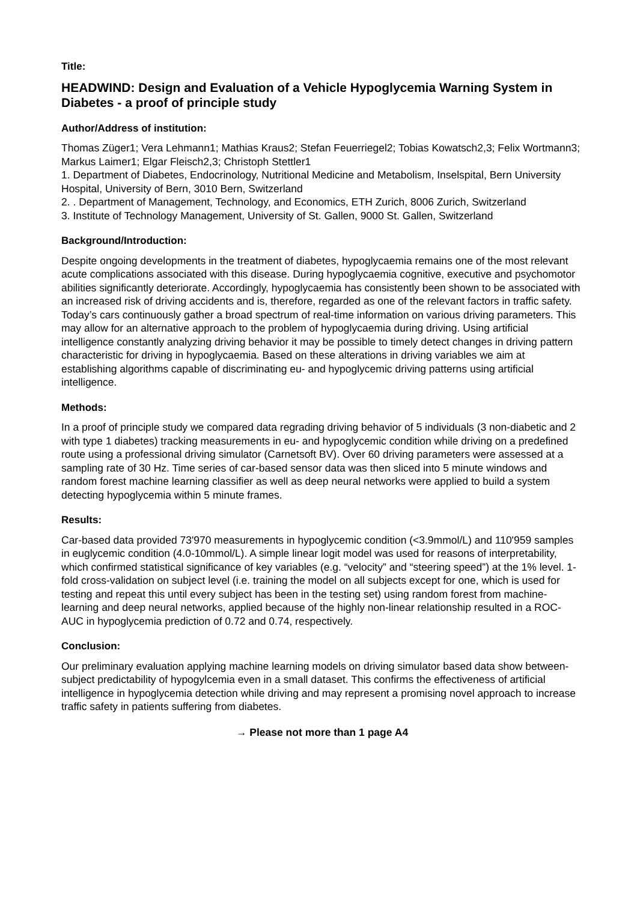Title:
HEADWIND: Design and Evaluation of a Vehicle Hypoglycemia Warning System in Diabetes - a proof of principle study
Author/Address of institution:
Thomas Züger1; Vera Lehmann1; Mathias Kraus2; Stefan Feuerriegel2; Tobias Kowatsch2,3; Felix Wortmann3; Markus Laimer1; Elgar Fleisch2,3; Christoph Stettler1
1. Department of Diabetes, Endocrinology, Nutritional Medicine and Metabolism, Inselspital, Bern University Hospital, University of Bern, 3010 Bern, Switzerland
2. . Department of Management, Technology, and Economics, ETH Zurich, 8006 Zurich, Switzerland
3. Institute of Technology Management, University of St. Gallen, 9000 St. Gallen, Switzerland
Background/Introduction:
Despite ongoing developments in the treatment of diabetes, hypoglycaemia remains one of the most relevant acute complications associated with this disease. During hypoglycaemia cognitive, executive and psychomotor abilities significantly deteriorate. Accordingly, hypoglycaemia has consistently been shown to be associated with an increased risk of driving accidents and is, therefore, regarded as one of the relevant factors in traffic safety. Today’s cars continuously gather a broad spectrum of real-time information on various driving parameters. This may allow for an alternative approach to the problem of hypoglycaemia during driving. Using artificial intelligence constantly analyzing driving behavior it may be possible to timely detect changes in driving pattern characteristic for driving in hypoglycaemia. Based on these alterations in driving variables we aim at establishing algorithms capable of discriminating eu- and hypoglycemic driving patterns using artificial intelligence.
Methods:
In a proof of principle study we compared data regrading driving behavior of 5 individuals (3 non-diabetic and 2 with type 1 diabetes) tracking measurements in eu- and hypoglycemic condition while driving on a predefined route using a professional driving simulator (Carnetsoft BV). Over 60 driving parameters were assessed at a sampling rate of 30 Hz. Time series of car-based sensor data was then sliced into 5 minute windows and random forest machine learning classifier as well as deep neural networks were applied to build a system detecting hypoglycemia within 5 minute frames.
Results:
Car-based data provided 73'970 measurements in hypoglycemic condition (<3.9mmol/L) and 110'959 samples in euglycemic condition (4.0-10mmol/L). A simple linear logit model was used for reasons of interpretability, which confirmed statistical significance of key variables (e.g. “velocity” and “steering speed”) at the 1% level. 1-fold cross-validation on subject level (i.e. training the model on all subjects except for one, which is used for testing and repeat this until every subject has been in the testing set) using random forest from machine-learning and deep neural networks, applied because of the highly non-linear relationship resulted in a ROC-AUC in hypoglycemia prediction of 0.72 and 0.74, respectively.
Conclusion:
Our preliminary evaluation applying machine learning models on driving simulator based data show between-subject predictability of hypogylcemia even in a small dataset. This confirms the effectiveness of artificial intelligence in hypoglycemia detection while driving and may represent a promising novel approach to increase traffic safety in patients suffering from diabetes.
→ Please not more than 1 page A4